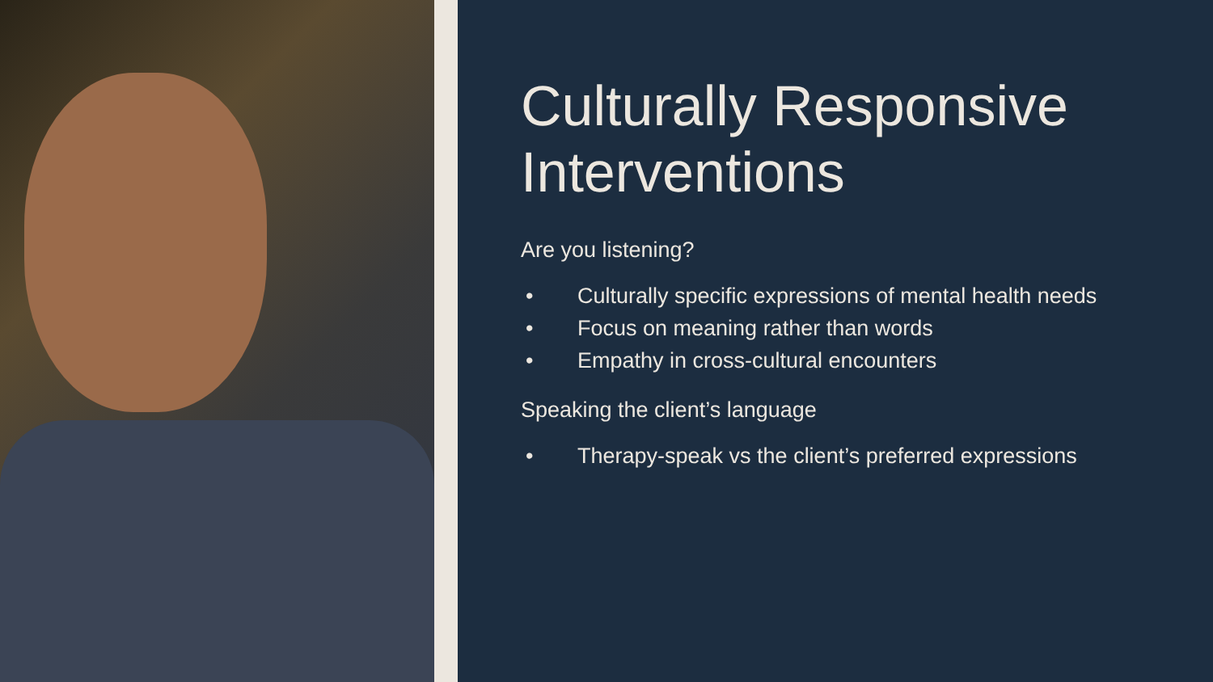Culturally Responsive Interventions
Are you listening?
• Culturally specific expressions of mental health needs
• Focus on meaning rather than words
• Empathy in cross-cultural encounters
Speaking the client’s language
• Therapy-speak vs the client’s preferred expressions